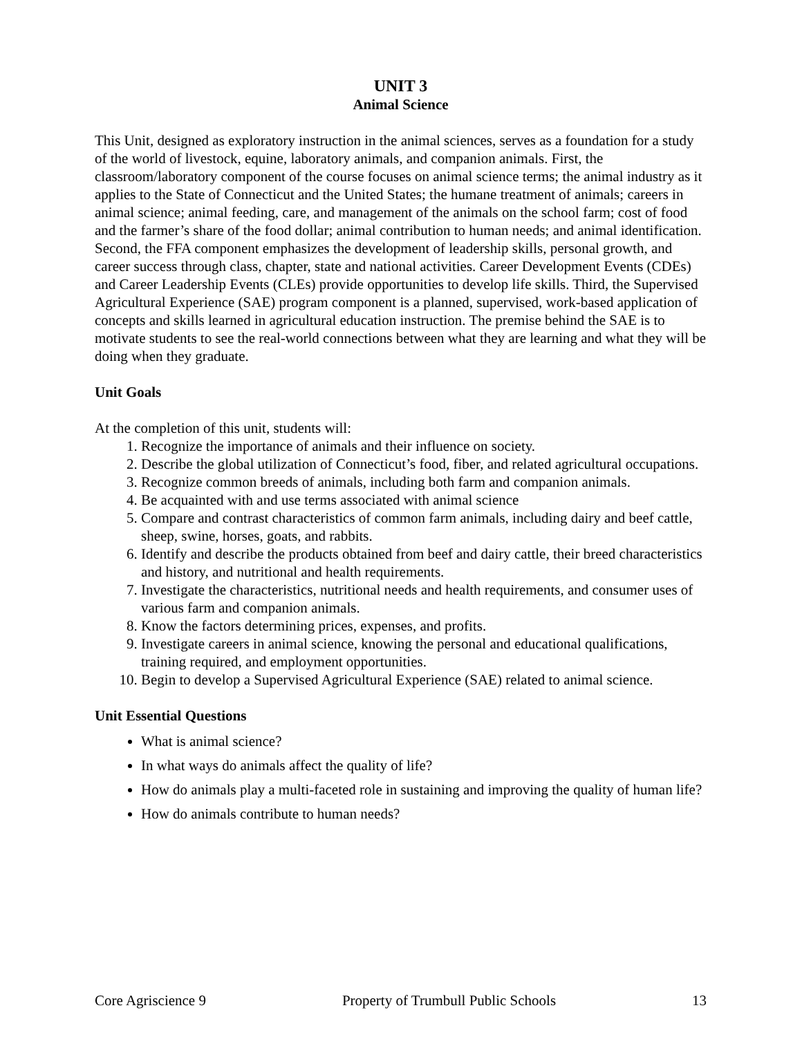UNIT 3
Animal Science
This Unit, designed as exploratory instruction in the animal sciences, serves as a foundation for a study of the world of livestock, equine, laboratory animals, and companion animals. First, the classroom/laboratory component of the course focuses on animal science terms; the animal industry as it applies to the State of Connecticut and the United States; the humane treatment of animals; careers in animal science; animal feeding, care, and management of the animals on the school farm; cost of food and the farmer’s share of the food dollar; animal contribution to human needs; and animal identification. Second, the FFA component emphasizes the development of leadership skills, personal growth, and career success through class, chapter, state and national activities. Career Development Events (CDEs) and Career Leadership Events (CLEs) provide opportunities to develop life skills. Third, the Supervised Agricultural Experience (SAE) program component is a planned, supervised, work-based application of concepts and skills learned in agricultural education instruction. The premise behind the SAE is to motivate students to see the real-world connections between what they are learning and what they will be doing when they graduate.
Unit Goals
At the completion of this unit, students will:
1. Recognize the importance of animals and their influence on society.
2. Describe the global utilization of Connecticut’s food, fiber, and related agricultural occupations.
3. Recognize common breeds of animals, including both farm and companion animals.
4. Be acquainted with and use terms associated with animal science
5. Compare and contrast characteristics of common farm animals, including dairy and beef cattle, sheep, swine, horses, goats, and rabbits.
6. Identify and describe the products obtained from beef and dairy cattle, their breed characteristics and history, and nutritional and health requirements.
7. Investigate the characteristics, nutritional needs and health requirements, and consumer uses of various farm and companion animals.
8. Know the factors determining prices, expenses, and profits.
9. Investigate careers in animal science, knowing the personal and educational qualifications, training required, and employment opportunities.
10. Begin to develop a Supervised Agricultural Experience (SAE) related to animal science.
Unit Essential Questions
What is animal science?
In what ways do animals affect the quality of life?
How do animals play a multi-faceted role in sustaining and improving the quality of human life?
How do animals contribute to human needs?
Core Agriscience 9 Property of Trumbull Public Schools 13